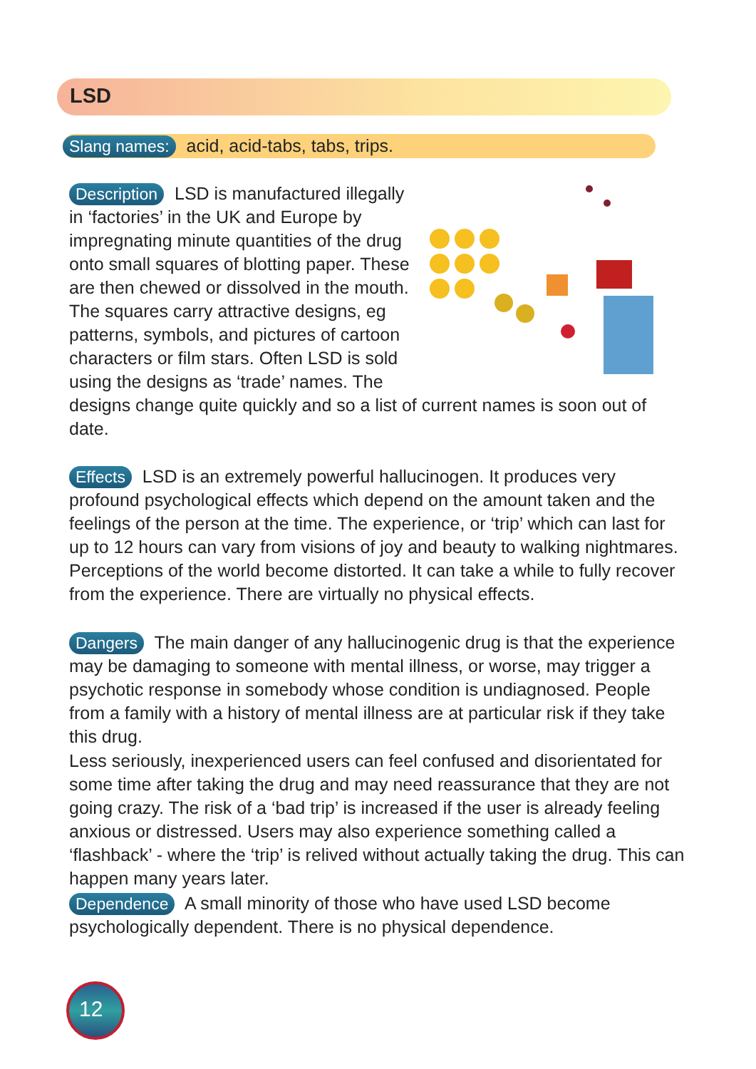LSD
Slang names: acid, acid-tabs, tabs, trips.
Description LSD is manufactured illegally in ‘factories’ in the UK and Europe by impregnating minute quantities of the drug onto small squares of blotting paper. These are then chewed or dissolved in the mouth. The squares carry attractive designs, eg patterns, symbols, and pictures of cartoon characters or film stars. Often LSD is sold using the designs as ‘trade’ names. The designs change quite quickly and so a list of current names is soon out of date.
Effects LSD is an extremely powerful hallucinogen. It produces very profound psychological effects which depend on the amount taken and the feelings of the person at the time. The experience, or ‘trip’ which can last for up to 12 hours can vary from visions of joy and beauty to walking nightmares. Perceptions of the world become distorted. It can take a while to fully recover from the experience. There are virtually no physical effects.
Dangers The main danger of any hallucinogenic drug is that the experience may be damaging to someone with mental illness, or worse, may trigger a psychotic response in somebody whose condition is undiagnosed. People from a family with a history of mental illness are at particular risk if they take this drug.
Less seriously, inexperienced users can feel confused and disorientated for some time after taking the drug and may need reassurance that they are not going crazy. The risk of a ‘bad trip’ is increased if the user is already feeling anxious or distressed. Users may also experience something called a ‘flashback’ - where the ‘trip’ is relived without actually taking the drug. This can happen many years later.
Dependence A small minority of those who have used LSD become psychologically dependent. There is no physical dependence.
12